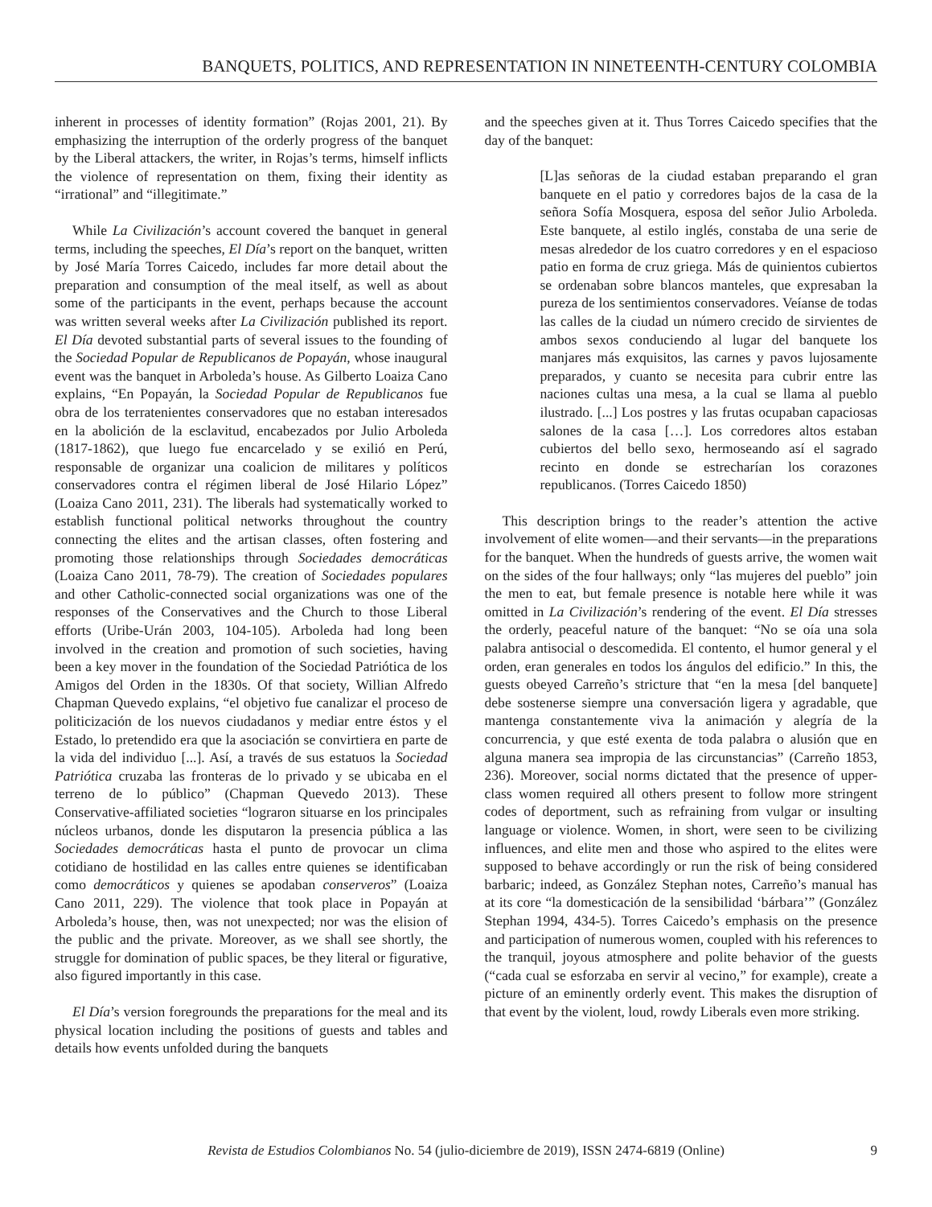BANQUETS, POLITICS, AND REPRESENTATION IN NINETEENTH-CENTURY COLOMBIA
inherent in processes of identity formation” (Rojas 2001, 21). By emphasizing the interruption of the orderly progress of the banquet by the Liberal attackers, the writer, in Rojas’s terms, himself inflicts the violence of representation on them, fixing their identity as “irrational” and “illegitimate.”
While La Civilización’s account covered the banquet in general terms, including the speeches, El Día’s report on the banquet, written by José María Torres Caicedo, includes far more detail about the preparation and consumption of the meal itself, as well as about some of the participants in the event, perhaps because the account was written several weeks after La Civilización published its report. El Día devoted substantial parts of several issues to the founding of the Sociedad Popular de Republicanos de Popayán, whose inaugural event was the banquet in Arboleda’s house. As Gilberto Loaiza Cano explains, “En Popayán, la Sociedad Popular de Republicanos fue obra de los terratenientes conservadores que no estaban interesados en la abolición de la esclavitud, encabezados por Julio Arboleda (1817-1862), que luego fue encarcelado y se exilió en Perú, responsable de organizar una coalicion de militares y políticos conservadores contra el régimen liberal de José Hilario López” (Loaiza Cano 2011, 231). The liberals had systematically worked to establish functional political networks throughout the country connecting the elites and the artisan classes, often fostering and promoting those relationships through Sociedades democráticas (Loaiza Cano 2011, 78-79). The creation of Sociedades populares and other Catholic-connected social organizations was one of the responses of the Conservatives and the Church to those Liberal efforts (Uribe-Urán 2003, 104-105). Arboleda had long been involved in the creation and promotion of such societies, having been a key mover in the foundation of the Sociedad Patriótica de los Amigos del Orden in the 1830s. Of that society, Willian Alfredo Chapman Quevedo explains, “el objetivo fue canalizar el proceso de politicización de los nuevos ciudadanos y mediar entre éstos y el Estado, lo pretendido era que la asociación se convirtiera en parte de la vida del individuo [...]. Así, a través de sus estatuos la Sociedad Patriótica cruzaba las fronteras de lo privado y se ubicaba en el terreno de lo público” (Chapman Quevedo 2013). These Conservative-affiliated societies “lograron situarse en los principales núcleos urbanos, donde les disputaron la presencia pública a las Sociedades democráticas hasta el punto de provocar un clima cotidiano de hostilidad en las calles entre quienes se identificaban como democráticos y quienes se apodaban conserveros” (Loaiza Cano 2011, 229). The violence that took place in Popayán at Arboleda’s house, then, was not unexpected; nor was the elision of the public and the private. Moreover, as we shall see shortly, the struggle for domination of public spaces, be they literal or figurative, also figured importantly in this case.
El Día’s version foregrounds the preparations for the meal and its physical location including the positions of guests and tables and details how events unfolded during the banquets
and the speeches given at it. Thus Torres Caicedo specifies that the day of the banquet:
[L]as señoras de la ciudad estaban preparando el gran banquete en el patio y corredores bajos de la casa de la señora Sofía Mosquera, esposa del señor Julio Arboleda. Este banquete, al estilo inglés, constaba de una serie de mesas alrededor de los cuatro corredores y en el espacioso patio en forma de cruz griega. Más de quinientos cubiertos se ordenaban sobre blancos manteles, que expresaban la pureza de los sentimientos conservadores. Veíanse de todas las calles de la ciudad un número crecido de sirvientes de ambos sexos conduciendo al lugar del banquete los manjares más exquisitos, las carnes y pavos lujosamente preparados, y cuanto se necesita para cubrir entre las naciones cultas una mesa, a la cual se llama al pueblo ilustrado. [...] Los postres y las frutas ocupaban capaciosas salones de la casa […]. Los corredores altos estaban cubiertos del bello sexo, hermoseando así el sagrado recinto en donde se estrecharían los corazones republicanos. (Torres Caicedo 1850)
This description brings to the reader’s attention the active involvement of elite women—and their servants—in the preparations for the banquet. When the hundreds of guests arrive, the women wait on the sides of the four hallways; only “las mujeres del pueblo” join the men to eat, but female presence is notable here while it was omitted in La Civilización’s rendering of the event. El Día stresses the orderly, peaceful nature of the banquet: “No se oía una sola palabra antisocial o descomedida. El contento, el humor general y el orden, eran generales en todos los ángulos del edificio.” In this, the guests obeyed Carreño’s stricture that “en la mesa [del banquete] debe sostenerse siempre una conversación ligera y agradable, que mantenga constantemente viva la animación y alegría de la concurrencia, y que esté exenta de toda palabra o alusión que en alguna manera sea impropia de las circunstancias” (Carreño 1853, 236). Moreover, social norms dictated that the presence of upper-class women required all others present to follow more stringent codes of deportment, such as refraining from vulgar or insulting language or violence. Women, in short, were seen to be civilizing influences, and elite men and those who aspired to the elites were supposed to behave accordingly or run the risk of being considered barbaric; indeed, as González Stephan notes, Carreño’s manual has at its core “la domesticación de la sensibilidad ‘bárbara’” (González Stephan 1994, 434-5). Torres Caicedo’s emphasis on the presence and participation of numerous women, coupled with his references to the tranquil, joyous atmosphere and polite behavior of the guests (“cada cual se esforzaba en servir al vecino,” for example), create a picture of an eminently orderly event. This makes the disruption of that event by the violent, loud, rowdy Liberals even more striking.
Revista de Estudios Colombianos No. 54 (julio-diciembre de 2019), ISSN 2474-6819 (Online) 9